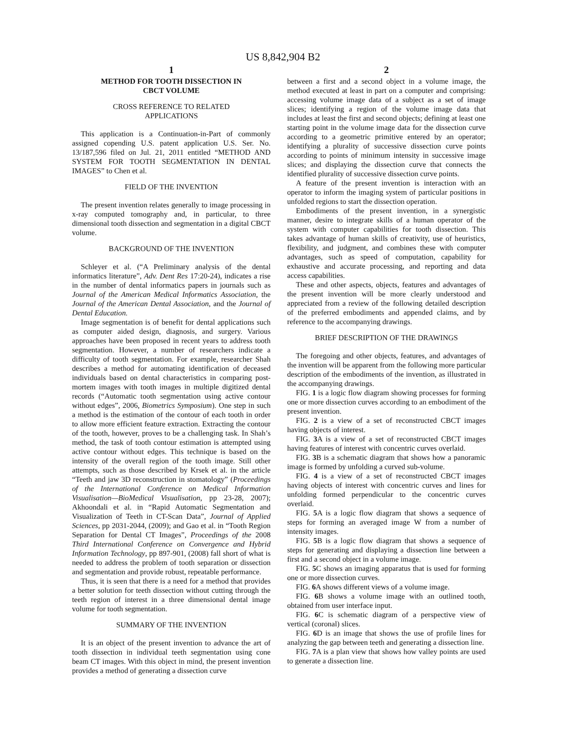US 8,842,904 B2
1
METHOD FOR TOOTH DISSECTION IN
CBCT VOLUME
CROSS REFERENCE TO RELATED
APPLICATIONS
This application is a Continuation-in-Part of commonly assigned copending U.S. patent application U.S. Ser. No. 13/187,596 filed on Jul. 21, 2011 entitled “METHOD AND SYSTEM FOR TOOTH SEGMENTATION IN DENTAL IMAGES” to Chen et al.
FIELD OF THE INVENTION
The present invention relates generally to image processing in x-ray computed tomography and, in particular, to three dimensional tooth dissection and segmentation in a digital CBCT volume.
BACKGROUND OF THE INVENTION
Schleyer et al. (“A Preliminary analysis of the dental informatics literature”, Adv. Dent Res 17:20-24), indicates a rise in the number of dental informatics papers in journals such as Journal of the American Medical Informatics Association, the Journal of the American Dental Association, and the Journal of Dental Education.
Image segmentation is of benefit for dental applications such as computer aided design, diagnosis, and surgery. Various approaches have been proposed in recent years to address tooth segmentation. However, a number of researchers indicate a difficulty of tooth segmentation. For example, researcher Shah describes a method for automating identification of deceased individuals based on dental characteristics in comparing post-mortem images with tooth images in multiple digitized dental records (“Automatic tooth segmentation using active contour without edges”, 2006, Biometrics Symposium). One step in such a method is the estimation of the contour of each tooth in order to allow more efficient feature extraction. Extracting the contour of the tooth, however, proves to be a challenging task. In Shah’s method, the task of tooth contour estimation is attempted using active contour without edges. This technique is based on the intensity of the overall region of the tooth image. Still other attempts, such as those described by Krsek et al. in the article “Teeth and jaw 3D reconstruction in stomatology” (Proceedings of the International Conference on Medical Information Visualisation—BioMedical Visualisation, pp 23-28, 2007); Akhoondali et al. in “Rapid Automatic Segmentation and Visualization of Teeth in CT-Scan Data”, Journal of Applied Sciences, pp 2031-2044, (2009); and Gao et al. in “Tooth Region Separation for Dental CT Images”, Proceedings of the 2008 Third International Conference on Convergence and Hybrid Information Technology, pp 897-901, (2008) fall short of what is needed to address the problem of tooth separation or dissection and segmentation and provide robust, repeatable performance.
Thus, it is seen that there is a need for a method that provides a better solution for teeth dissection without cutting through the teeth region of interest in a three dimensional dental image volume for tooth segmentation.
SUMMARY OF THE INVENTION
It is an object of the present invention to advance the art of tooth dissection in individual teeth segmentation using cone beam CT images. With this object in mind, the present invention provides a method of generating a dissection curve
2
between a first and a second object in a volume image, the method executed at least in part on a computer and comprising: accessing volume image data of a subject as a set of image slices; identifying a region of the volume image data that includes at least the first and second objects; defining at least one starting point in the volume image data for the dissection curve according to a geometric primitive entered by an operator; identifying a plurality of successive dissection curve points according to points of minimum intensity in successive image slices; and displaying the dissection curve that connects the identified plurality of successive dissection curve points.
A feature of the present invention is interaction with an operator to inform the imaging system of particular positions in unfolded regions to start the dissection operation.
Embodiments of the present invention, in a synergistic manner, desire to integrate skills of a human operator of the system with computer capabilities for tooth dissection. This takes advantage of human skills of creativity, use of heuristics, flexibility, and judgment, and combines these with computer advantages, such as speed of computation, capability for exhaustive and accurate processing, and reporting and data access capabilities.
These and other aspects, objects, features and advantages of the present invention will be more clearly understood and appreciated from a review of the following detailed description of the preferred embodiments and appended claims, and by reference to the accompanying drawings.
BRIEF DESCRIPTION OF THE DRAWINGS
The foregoing and other objects, features, and advantages of the invention will be apparent from the following more particular description of the embodiments of the invention, as illustrated in the accompanying drawings.
FIG. 1 is a logic flow diagram showing processes for forming one or more dissection curves according to an embodiment of the present invention.
FIG. 2 is a view of a set of reconstructed CBCT images having objects of interest.
FIG. 3 A is a view of a set of reconstructed CBCT images having features of interest with concentric curves overlaid.
FIG. 3 B is a schematic diagram that shows how a panoramic image is formed by unfolding a curved sub-volume.
FIG. 4 is a view of a set of reconstructed CBCT images having objects of interest with concentric curves and lines for unfolding formed perpendicular to the concentric curves overlaid.
FIG. 5 A is a logic flow diagram that shows a sequence of steps for forming an averaged image W from a number of intensity images.
FIG. 5 B is a logic flow diagram that shows a sequence of steps for generating and displaying a dissection line between a first and a second object in a volume image.
FIG. 5 C shows an imaging apparatus that is used for forming one or more dissection curves.
FIG. 6 A shows different views of a volume image.
FIG. 6 B shows a volume image with an outlined tooth, obtained from user interface input.
FIG. 6 C is schematic diagram of a perspective view of vertical (coronal) slices.
FIG. 6 D is an image that shows the use of profile lines for analyzing the gap between teeth and generating a dissection line.
FIG. 7 A is a plan view that shows how valley points are used to generate a dissection line.